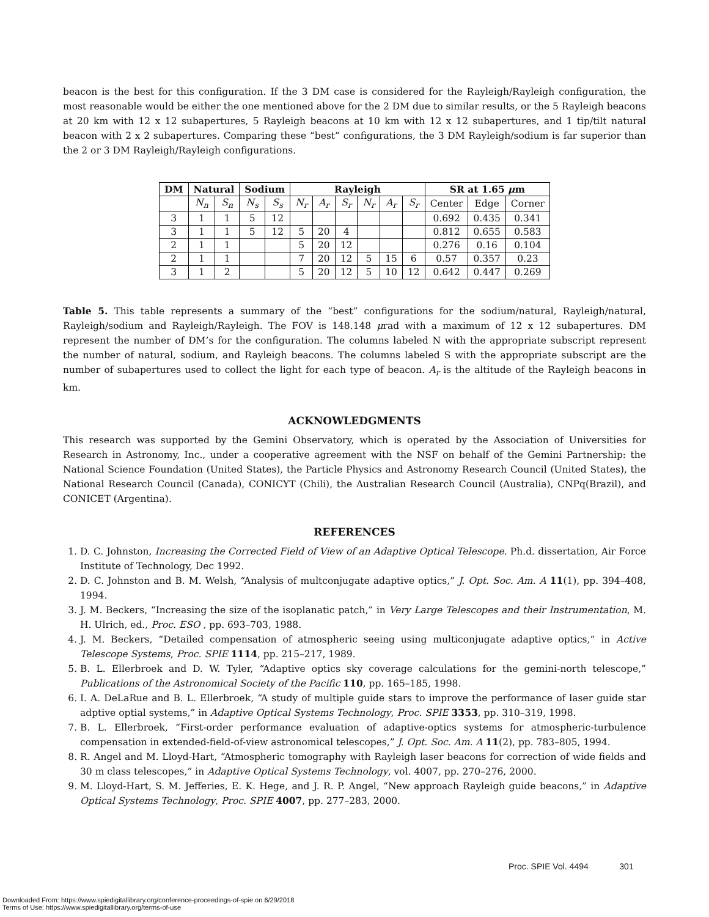beacon is the best for this configuration. If the 3 DM case is considered for the Rayleigh/Rayleigh configuration, the most reasonable would be either the one mentioned above for the 2 DM due to similar results, or the 5 Rayleigh beacons at 20 km with 12 x 12 subapertures, 5 Rayleigh beacons at 10 km with 12 x 12 subapertures, and 1 tip/tilt natural beacon with 2 x 2 subapertures. Comparing these “best” configurations, the 3 DM Rayleigh/sodium is far superior than the 2 or 3 DM Rayleigh/Rayleigh configurations.
| DM | Natural | | Sodium | | Rayleigh | | | | | | SR at 1.65 μ m | | |
| --- | --- | --- | --- | --- | --- | --- | --- | --- | --- | --- | --- | --- | --- |
| | N<sub>n</sub> | S<sub>n</sub> | N<sub>s</sub> | S<sub>s</sub> | N<sub>r</sub> | A<sub>r</sub> | S<sub>r</sub> | N<sub>r</sub> | A<sub>r</sub> | S<sub>r</sub> | Center | Edge | Corner |
| 3 | 1 | 1 | 5 | 12 | | | | | | | 0.692 | 0.435 | 0.341 |
| 3 | 1 | 1 | 5 | 12 | 5 | 20 | 4 | | | | 0.812 | 0.655 | 0.583 |
| 2 | 1 | 1 | | | 5 | 20 | 12 | | | | 0.276 | 0.16 | 0.104 |
| 2 | 1 | 1 | | | 7 | 20 | 12 | 5 | 15 | 6 | 0.57 | 0.357 | 0.23 |
| 3 | 1 | 2 | | | 5 | 20 | 12 | 5 | 10 | 12 | 0.642 | 0.447 | 0.269 |
Table 5. This table represents a summary of the “best” configurations for the sodium/natural, Rayleigh/natural, Rayleigh/sodium and Rayleigh/Rayleigh. The FOV is 148.148 μrad with a maximum of 12 x 12 subapertures. DM represent the number of DM’s for the configuration. The columns labeled N with the appropriate subscript represent the number of natural, sodium, and Rayleigh beacons. The columns labeled S with the appropriate subscript are the number of subapertures used to collect the light for each type of beacon. A<sub>r</sub> is the altitude of the Rayleigh beacons in km.
ACKNOWLEDGMENTS
This research was supported by the Gemini Observatory, which is operated by the Association of Universities for Research in Astronomy, Inc., under a cooperative agreement with the NSF on behalf of the Gemini Partnership: the National Science Foundation (United States), the Particle Physics and Astronomy Research Council (United States), the National Research Council (Canada), CONICYT (Chili), the Australian Research Council (Australia), CNPq(Brazil), and CONICET (Argentina).
REFERENCES
1. D. C. Johnston, Increasing the Corrected Field of View of an Adaptive Optical Telescope. Ph.d. dissertation, Air Force Institute of Technology, Dec 1992.
2. D. C. Johnston and B. M. Welsh, “Analysis of multconjugate adaptive optics,” J. Opt. Soc. Am. A 11(1), pp. 394–408, 1994.
3. J. M. Beckers, “Increasing the size of the isoplanatic patch,” in Very Large Telescopes and their Instrumentation, M. H. Ulrich, ed., Proc. ESO , pp. 693–703, 1988.
4. J. M. Beckers, “Detailed compensation of atmospheric seeing using multiconjugate adaptive optics,” in Active Telescope Systems, Proc. SPIE 1114, pp. 215–217, 1989.
5. B. L. Ellerbroek and D. W. Tyler, “Adaptive optics sky coverage calculations for the gemini-north telescope,” Publications of the Astronomical Society of the Pacific 110, pp. 165–185, 1998.
6. I. A. DeLaRue and B. L. Ellerbroek, “A study of multiple guide stars to improve the performance of laser guide star adptive optial systems,” in Adaptive Optical Systems Technology, Proc. SPIE 3353, pp. 310–319, 1998.
7. B. L. Ellerbroek, “First-order performance evaluation of adaptive-optics systems for atmospheric-turbulence compensation in extended-field-of-view astronomical telescopes,” J. Opt. Soc. Am. A 11(2), pp. 783–805, 1994.
8. R. Angel and M. Lloyd-Hart, “Atmospheric tomography with Rayleigh laser beacons for correction of wide fields and 30 m class telescopes,” in Adaptive Optical Systems Technology, vol. 4007, pp. 270–276, 2000.
9. M. Lloyd-Hart, S. M. Jefferies, E. K. Hege, and J. R. P. Angel, “New approach Rayleigh guide beacons,” in Adaptive Optical Systems Technology, Proc. SPIE 4007, pp. 277–283, 2000.
Proc. SPIE Vol. 4494 301
Downloaded From: https://www.spiedigitallibrary.org/conference-proceedings-of-spie on 6/29/2018
Terms of Use: https://www.spiedigitallibrary.org/terms-of-use